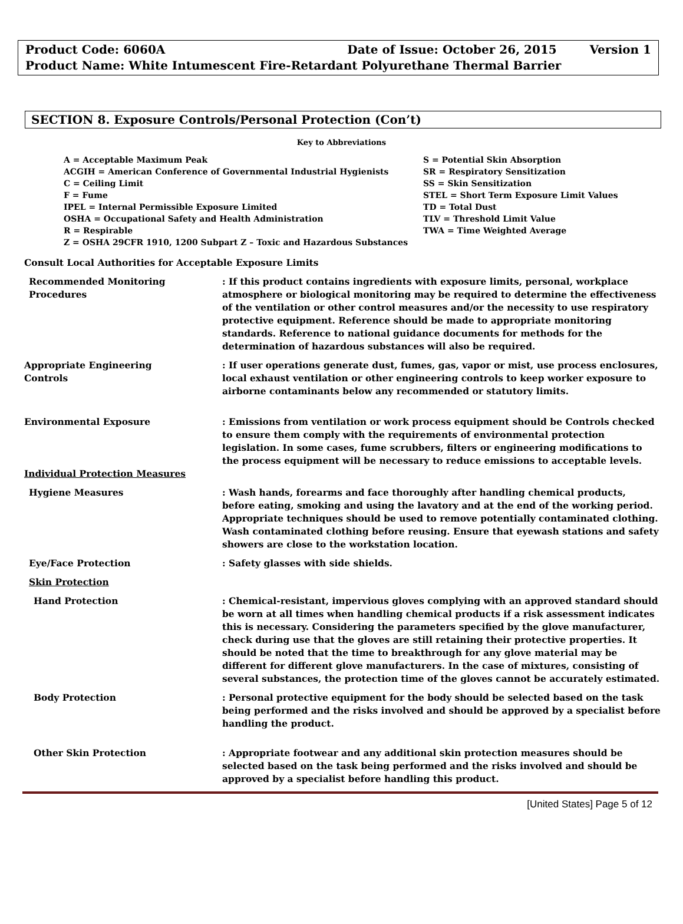Product Code: 6060A Date of Issue: October 26, 2015 Version 1
Product Name: White Intumescent Fire-Retardant Polyurethane Thermal Barrier
SECTION 8. Exposure Controls/Personal Protection (Con’t)
Key to Abbreviations
A = Acceptable Maximum Peak
ACGIH = American Conference of Governmental Industrial Hygienists
C = Ceiling Limit
F = Fume
IPEL = Internal Permissible Exposure Limited
OSHA = Occupational Safety and Health Administration
R = Respirable
Z = OSHA 29CFR 1910, 1200 Subpart Z – Toxic and Hazardous Substances
S = Potential Skin Absorption
SR = Respiratory Sensitization
SS = Skin Sensitization
STEL = Short Term Exposure Limit Values
TD = Total Dust
TLV = Threshold Limit Value
TWA = Time Weighted Average
Consult Local Authorities for Acceptable Exposure Limits
Recommended Monitoring
Procedures
: If this product contains ingredients with exposure limits, personal, workplace atmosphere or biological monitoring may be required to determine the effectiveness of the ventilation or other control measures and/or the necessity to use respiratory protective equipment. Reference should be made to appropriate monitoring standards. Reference to national guidance documents for methods for the determination of hazardous substances will also be required.
Appropriate Engineering
Controls
: If user operations generate dust, fumes, gas, vapor or mist, use process enclosures, local exhaust ventilation or other engineering controls to keep worker exposure to airborne contaminants below any recommended or statutory limits.
Environmental Exposure : Emissions from ventilation or work process equipment should be Controls checked to ensure them comply with the requirements of environmental protection legislation. In some cases, fume scrubbers, filters or engineering modifications to the process equipment will be necessary to reduce emissions to acceptable levels.
Individual Protection Measures
Hygiene Measures : Wash hands, forearms and face thoroughly after handling chemical products, before eating, smoking and using the lavatory and at the end of the working period. Appropriate techniques should be used to remove potentially contaminated clothing. Wash contaminated clothing before reusing. Ensure that eyewash stations and safety showers are close to the workstation location.
Eye/Face Protection : Safety glasses with side shields.
Skin Protection
Hand Protection : Chemical-resistant, impervious gloves complying with an approved standard should be worn at all times when handling chemical products if a risk assessment indicates this is necessary. Considering the parameters specified by the glove manufacturer, check during use that the gloves are still retaining their protective properties. It should be noted that the time to breakthrough for any glove material may be different for different glove manufacturers. In the case of mixtures, consisting of several substances, the protection time of the gloves cannot be accurately estimated.
Body Protection : Personal protective equipment for the body should be selected based on the task being performed and the risks involved and should be approved by a specialist before handling the product.
Other Skin Protection : Appropriate footwear and any additional skin protection measures should be selected based on the task being performed and the risks involved and should be approved by a specialist before handling this product.
[United States] Page 5 of 12